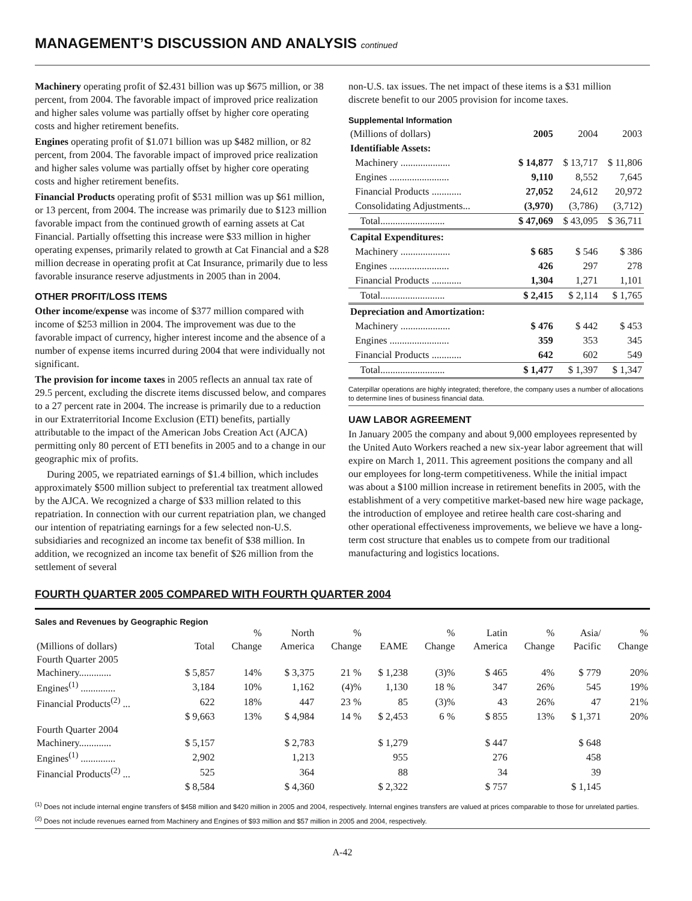MANAGEMENT’S DISCUSSION AND ANALYSIS continued
Machinery operating profit of $2.431 billion was up $675 million, or 38 percent, from 2004. The favorable impact of improved price realization and higher sales volume was partially offset by higher core operating costs and higher retirement benefits.
Engines operating profit of $1.071 billion was up $482 million, or 82 percent, from 2004. The favorable impact of improved price realization and higher sales volume was partially offset by higher core operating costs and higher retirement benefits.
Financial Products operating profit of $531 million was up $61 million, or 13 percent, from 2004. The increase was primarily due to $123 million favorable impact from the continued growth of earning assets at Cat Financial. Partially offsetting this increase were $33 million in higher operating expenses, primarily related to growth at Cat Financial and a $28 million decrease in operating profit at Cat Insurance, primarily due to less favorable insurance reserve adjustments in 2005 than in 2004.
OTHER PROFIT/LOSS ITEMS
Other income/expense was income of $377 million compared with income of $253 million in 2004. The improvement was due to the favorable impact of currency, higher interest income and the absence of a number of expense items incurred during 2004 that were individually not significant.
The provision for income taxes in 2005 reflects an annual tax rate of 29.5 percent, excluding the discrete items discussed below, and compares to a 27 percent rate in 2004. The increase is primarily due to a reduction in our Extraterritorial Income Exclusion (ETI) benefits, partially attributable to the impact of the American Jobs Creation Act (AJCA) permitting only 80 percent of ETI benefits in 2005 and to a change in our geographic mix of profits.
During 2005, we repatriated earnings of $1.4 billion, which includes approximately $500 million subject to preferential tax treatment allowed by the AJCA. We recognized a charge of $33 million related to this repatriation. In connection with our current repatriation plan, we changed our intention of repatriating earnings for a few selected non-U.S. subsidiaries and recognized an income tax benefit of $38 million. In addition, we recognized an income tax benefit of $26 million from the settlement of several
non-U.S. tax issues. The net impact of these items is a $31 million discrete benefit to our 2005 provision for income taxes.
Supplemental Information
| (Millions of dollars) | 2005 | 2004 | 2003 |
| Identifiable Assets: | | | |
| Machinery .................... | $ 14,877 | $ 13,717 | $ 11,806 |
| Engines ........................ | 9,110 | 8,552 | 7,645 |
| Financial Products ............ | 27,052 | 24,612 | 20,972 |
| Consolidating Adjustments... | (3,970) | (3,786) | (3,712) |
| Total.......................... | $ 47,069 | $ 43,095 | $ 36,711 |
| Capital Expenditures: | | | |
| Machinery .................... | $ 685 | $ 546 | $ 386 |
| Engines ........................ | 426 | 297 | 278 |
| Financial Products ............ | 1,304 | 1,271 | 1,101 |
| Total.......................... | $ 2,415 | $ 2,114 | $ 1,765 |
| Depreciation and Amortization: | | | |
| Machinery .................... | $ 476 | $ 442 | $ 453 |
| Engines ........................ | 359 | 353 | 345 |
| Financial Products ............ | 642 | 602 | 549 |
| Total.......................... | $ 1,477 | $ 1,397 | $ 1,347 |
Caterpillar operations are highly integrated; therefore, the company uses a number of allocations to determine lines of business financial data.
UAW LABOR AGREEMENT
In January 2005 the company and about 9,000 employees represented by the United Auto Workers reached a new six-year labor agreement that will expire on March 1, 2011. This agreement positions the company and all our employees for long-term competitiveness. While the initial impact was about a $100 million increase in retirement benefits in 2005, with the establishment of a very competitive market-based new hire wage package, the introduction of employee and retiree health care cost-sharing and other operational effectiveness improvements, we believe we have a long-term cost structure that enables us to compete from our traditional manufacturing and logistics locations.
FOURTH QUARTER 2005 COMPARED WITH FOURTH QUARTER 2004
Sales and Revenues by Geographic Region
| | | % | North | % | | % | Latin | % | Asia/ | % |
| --- | --- | --- | --- | --- | --- | --- | --- | --- | --- | --- |
| (Millions of dollars) | Total | Change | America | Change | EAME | Change | America | Change | Pacific | Change |
| Fourth Quarter 2005 | | | | | | | | | | |
| Machinery............. | $ 5,857 | 14% | $ 3,375 | 21 % | $ 1,238 | (3)% | $ 465 | 4% | $ 779 | 20% |
| Engines<sup>(1)</sup> .............. | 3,184 | 10% | 1,162 | (4)% | 1,130 | 18 % | 347 | 26% | 545 | 19% |
| Financial Products<sup>(2)</sup> ... | 622 | 18% | 447 | 23 % | 85 | (3)% | 43 | 26% | 47 | 21% |
| | $ 9,663 | 13% | $ 4,984 | 14 % | $ 2,453 | 6 % | $ 855 | 13% | $ 1,371 | 20% |
| Fourth Quarter 2004 | | | | | | | | | | |
| Machinery............. | $ 5,157 | | $ 2,783 | | $ 1,279 | | $ 447 | | $ 648 | |
| Engines<sup>(1)</sup> .............. | 2,902 | | 1,213 | | 955 | | 276 | | 458 | |
| Financial Products<sup>(2)</sup> ... | 525 | | 364 | | 88 | | 34 | | 39 | |
| | $ 8,584 | | $ 4,360 | | $ 2,322 | | $ 757 | | $ 1,145 | |
<sup>(1)</sup> Does not include internal engine transfers of $458 million and $420 million in 2005 and 2004, respectively. Internal engines transfers are valued at prices comparable to those for unrelated parties.
<sup>(2)</sup> Does not include revenues earned from Machinery and Engines of $93 million and $57 million in 2005 and 2004, respectively.
A-42